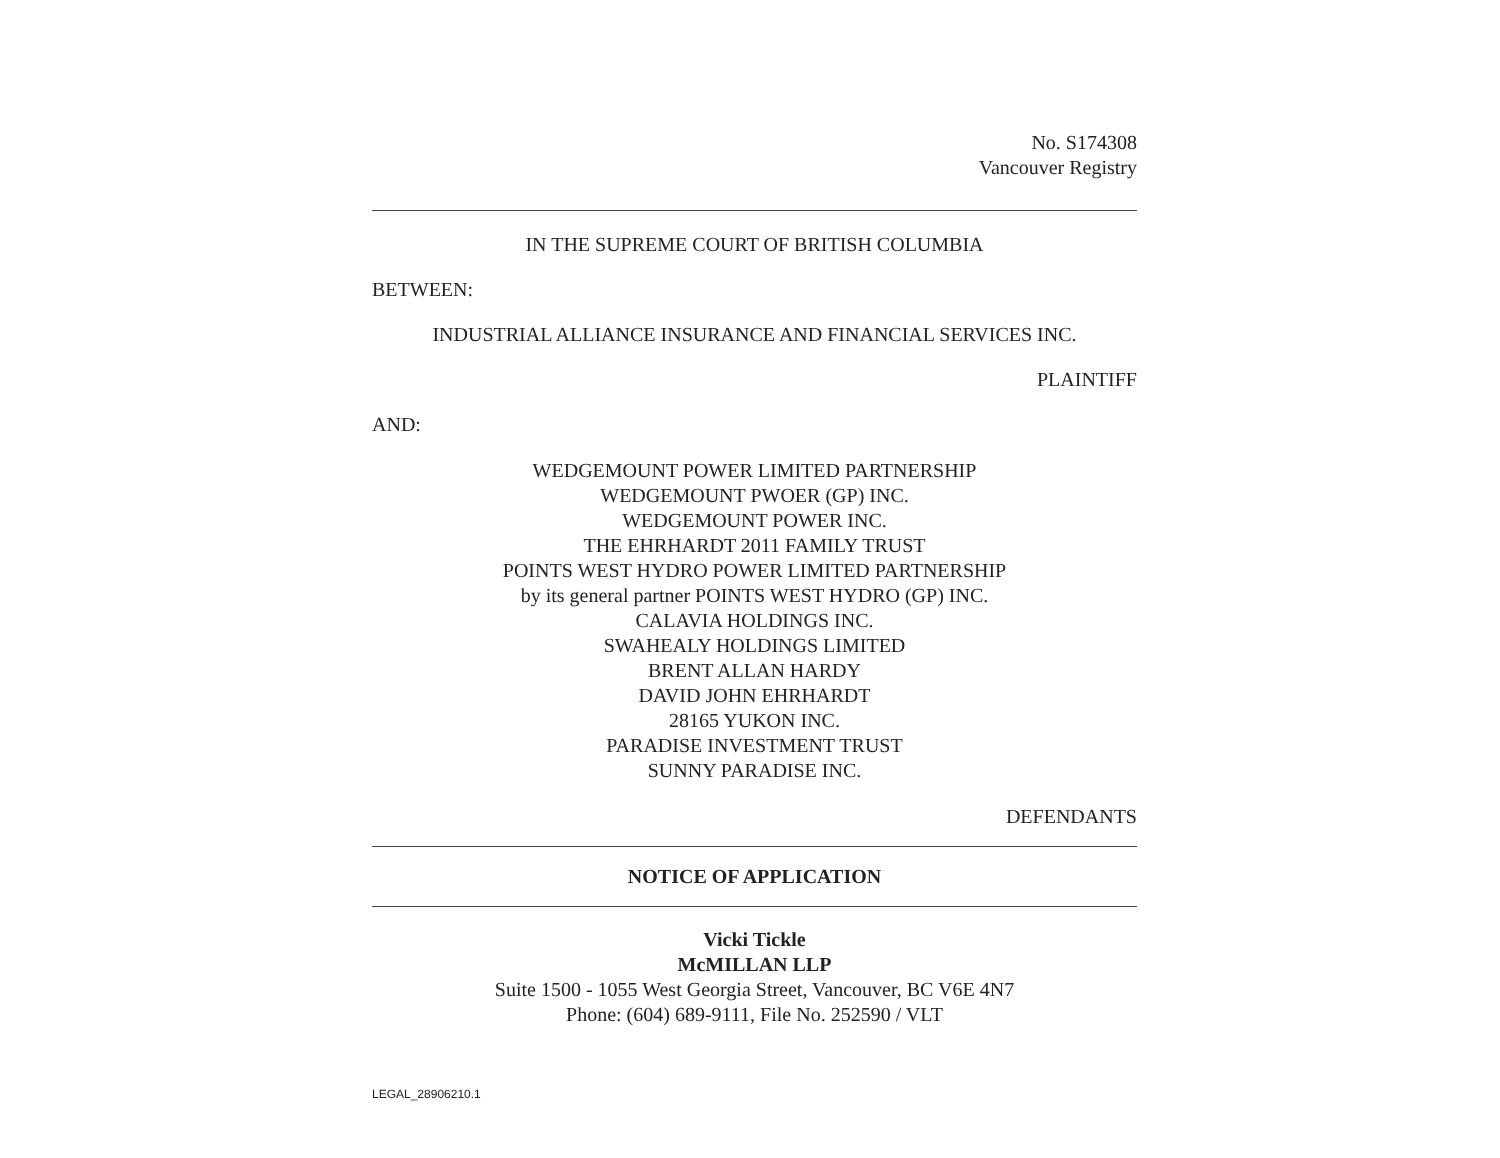No. S174308
Vancouver Registry
IN THE SUPREME COURT OF BRITISH COLUMBIA
BETWEEN:
INDUSTRIAL ALLIANCE INSURANCE AND FINANCIAL SERVICES INC.
PLAINTIFF
AND:
WEDGEMOUNT POWER LIMITED PARTNERSHIP
WEDGEMOUNT PWOER (GP) INC.
WEDGEMOUNT POWER INC.
THE EHRHARDT 2011 FAMILY TRUST
POINTS WEST HYDRO POWER LIMITED PARTNERSHIP
by its general partner POINTS WEST HYDRO (GP) INC.
CALAVIA HOLDINGS INC.
SWAHEALY HOLDINGS LIMITED
BRENT ALLAN HARDY
DAVID JOHN EHRHARDT
28165 YUKON INC.
PARADISE INVESTMENT TRUST
SUNNY PARADISE INC.
DEFENDANTS
NOTICE OF APPLICATION
Vicki Tickle
McMILLAN LLP
Suite 1500 - 1055 West Georgia Street, Vancouver, BC V6E 4N7
Phone: (604) 689-9111, File No. 252590 / VLT
LEGAL_28906210.1